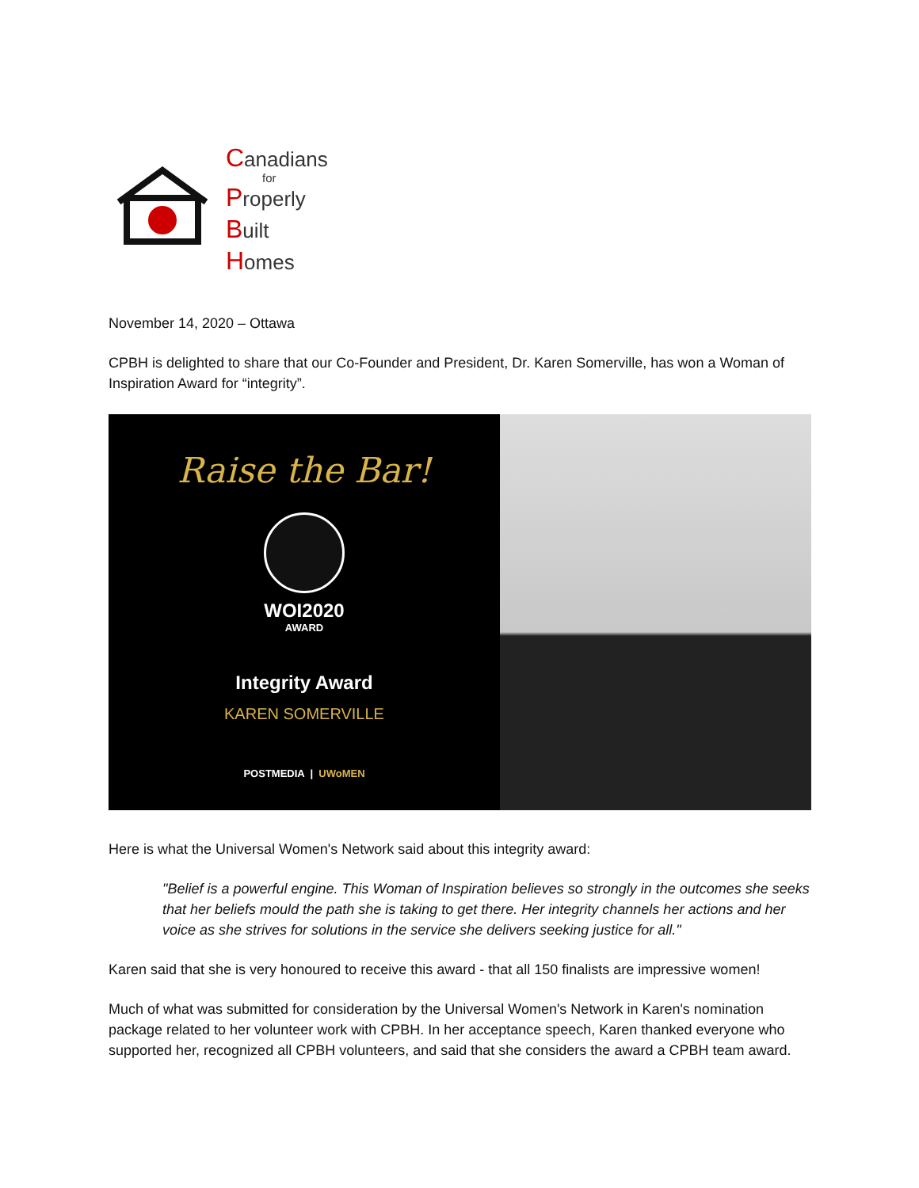Canadians
for
Properly
Built
Homes
November 14, 2020 – Ottawa
CPBH is delighted to share that our Co-Founder and President, Dr. Karen Somerville, has won a Woman of Inspiration Award for “integrity”.
Raise the Bar!
WOI2020
AWARD
Integrity Award
KAREN SOMERVILLE
POSTMEDIA | UWoMEN
Here is what the Universal Women's Network said about this integrity award:
"Belief is a powerful engine. This Woman of Inspiration believes so strongly in the outcomes she seeks that her beliefs mould the path she is taking to get there. Her integrity channels her actions and her voice as she strives for solutions in the service she delivers seeking justice for all."
Karen said that she is very honoured to receive this award - that all 150 finalists are impressive women!
Much of what was submitted for consideration by the Universal Women's Network in Karen's nomination package related to her volunteer work with CPBH. In her acceptance speech, Karen thanked everyone who supported her, recognized all CPBH volunteers, and said that she considers the award a CPBH team award.